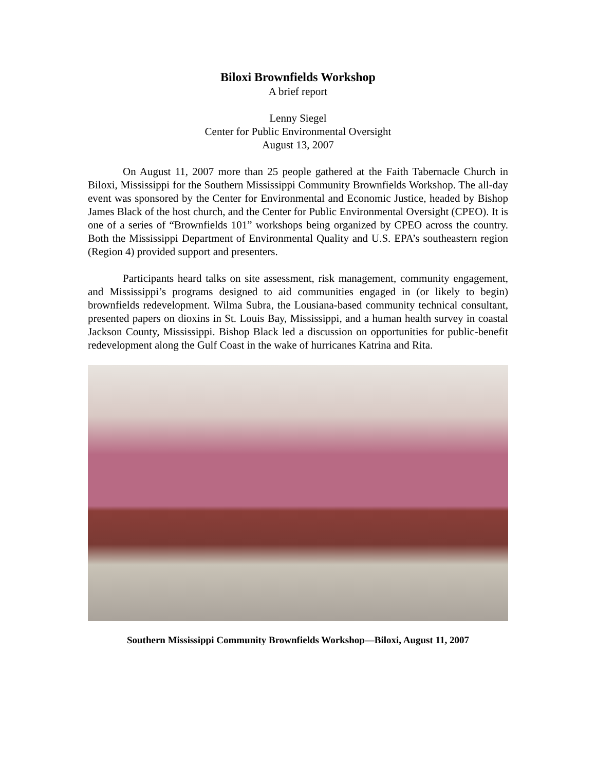Biloxi Brownfields Workshop
A brief report
Lenny Siegel
Center for Public Environmental Oversight
August 13, 2007
On August 11, 2007 more than 25 people gathered at the Faith Tabernacle Church in Biloxi, Mississippi for the Southern Mississippi Community Brownfields Workshop. The all-day event was sponsored by the Center for Environmental and Economic Justice, headed by Bishop James Black of the host church, and the Center for Public Environmental Oversight (CPEO). It is one of a series of “Brownfields 101” workshops being organized by CPEO across the country. Both the Mississippi Department of Environmental Quality and U.S. EPA’s southeastern region (Region 4) provided support and presenters.
Participants heard talks on site assessment, risk management, community engagement, and Mississippi’s programs designed to aid communities engaged in (or likely to begin) brownfields redevelopment. Wilma Subra, the Lousiana-based community technical consultant, presented papers on dioxins in St. Louis Bay, Mississippi, and a human health survey in coastal Jackson County, Mississippi. Bishop Black led a discussion on opportunities for public-benefit redevelopment along the Gulf Coast in the wake of hurricanes Katrina and Rita.
Southern Mississippi Community Brownfields Workshop—Biloxi, August 11, 2007